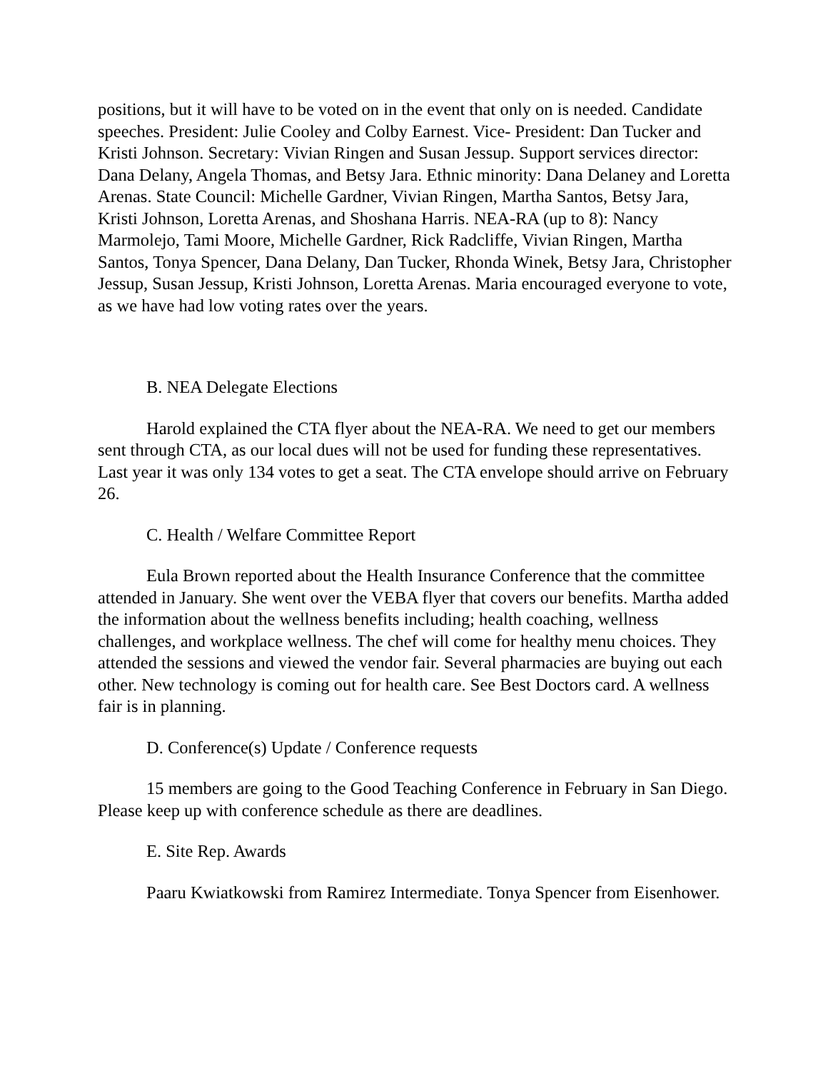positions, but it will have to be voted on in the event that only on is needed. Candidate speeches. President: Julie Cooley and Colby Earnest. Vice- President: Dan Tucker and Kristi Johnson. Secretary: Vivian Ringen and Susan Jessup. Support services director: Dana Delany, Angela Thomas, and Betsy Jara. Ethnic minority: Dana Delaney and Loretta Arenas. State Council: Michelle Gardner, Vivian Ringen, Martha Santos, Betsy Jara, Kristi Johnson, Loretta Arenas, and Shoshana Harris. NEA-RA (up to 8): Nancy Marmolejo, Tami Moore, Michelle Gardner, Rick Radcliffe, Vivian Ringen, Martha Santos, Tonya Spencer, Dana Delany, Dan Tucker, Rhonda Winek, Betsy Jara, Christopher Jessup, Susan Jessup, Kristi Johnson, Loretta Arenas. Maria encouraged everyone to vote, as we have had low voting rates over the years.
B. NEA Delegate Elections
Harold explained the CTA flyer about the NEA-RA. We need to get our members sent through CTA, as our local dues will not be used for funding these representatives. Last year it was only 134 votes to get a seat. The CTA envelope should arrive on February 26.
C. Health / Welfare Committee Report
Eula Brown reported about the Health Insurance Conference that the committee attended in January. She went over the VEBA flyer that covers our benefits. Martha added the information about the wellness benefits including; health coaching, wellness challenges, and workplace wellness. The chef will come for healthy menu choices. They attended the sessions and viewed the vendor fair. Several pharmacies are buying out each other. New technology is coming out for health care. See Best Doctors card. A wellness fair is in planning.
D. Conference(s) Update / Conference requests
15 members are going to the Good Teaching Conference in February in San Diego. Please keep up with conference schedule as there are deadlines.
E. Site Rep. Awards
Paaru Kwiatkowski from Ramirez Intermediate. Tonya Spencer from Eisenhower.